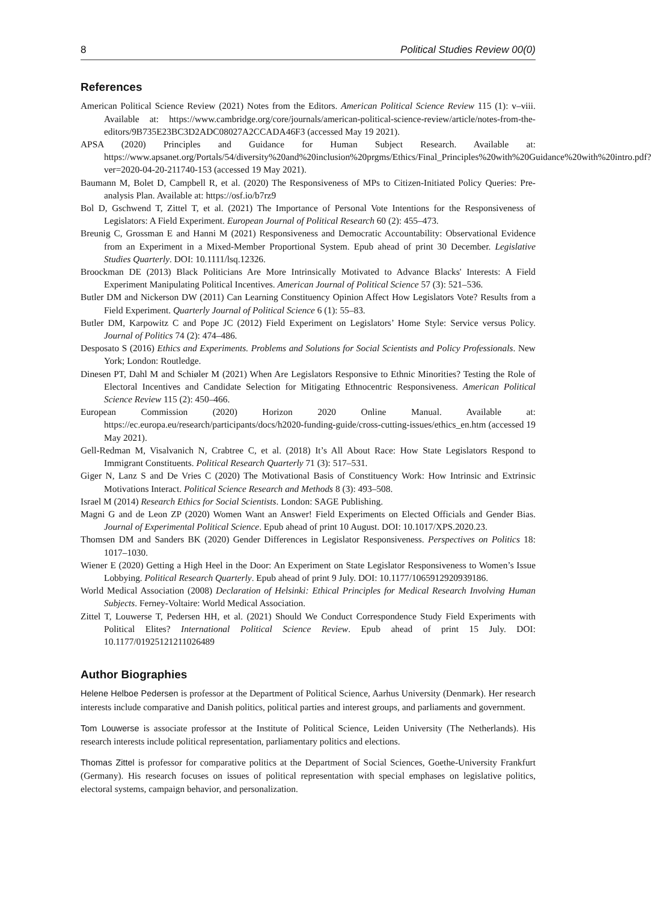8 Political Studies Review 00(0)
References
American Political Science Review (2021) Notes from the Editors. American Political Science Review 115 (1): v–viii. Available at: https://www.cambridge.org/core/journals/american-political-science-review/article/notes-from-the-editors/9B735E23BC3D2ADC08027A2CCADA46F3 (accessed May 19 2021).
APSA (2020) Principles and Guidance for Human Subject Research. Available at: https://www.apsanet.org/Portals/54/diversity%20and%20inclusion%20prgms/Ethics/Final_Principles%20with%20Guidance%20with%20intro.pdf?ver=2020-04-20-211740-153 (accessed 19 May 2021).
Baumann M, Bolet D, Campbell R, et al. (2020) The Responsiveness of MPs to Citizen-Initiated Policy Queries: Pre-analysis Plan. Available at: https://osf.io/b7rz9
Bol D, Gschwend T, Zittel T, et al. (2021) The Importance of Personal Vote Intentions for the Responsiveness of Legislators: A Field Experiment. European Journal of Political Research 60 (2): 455–473.
Breunig C, Grossman E and Hanni M (2021) Responsiveness and Democratic Accountability: Observational Evidence from an Experiment in a Mixed-Member Proportional System. Epub ahead of print 30 December. Legislative Studies Quarterly. DOI: 10.1111/lsq.12326.
Broockman DE (2013) Black Politicians Are More Intrinsically Motivated to Advance Blacks' Interests: A Field Experiment Manipulating Political Incentives. American Journal of Political Science 57 (3): 521–536.
Butler DM and Nickerson DW (2011) Can Learning Constituency Opinion Affect How Legislators Vote? Results from a Field Experiment. Quarterly Journal of Political Science 6 (1): 55–83.
Butler DM, Karpowitz C and Pope JC (2012) Field Experiment on Legislators’ Home Style: Service versus Policy. Journal of Politics 74 (2): 474–486.
Desposato S (2016) Ethics and Experiments. Problems and Solutions for Social Scientists and Policy Professionals. New York; London: Routledge.
Dinesen PT, Dahl M and Schiøler M (2021) When Are Legislators Responsive to Ethnic Minorities? Testing the Role of Electoral Incentives and Candidate Selection for Mitigating Ethnocentric Responsiveness. American Political Science Review 115 (2): 450–466.
European Commission (2020) Horizon 2020 Online Manual. Available at: https://ec.europa.eu/research/participants/docs/h2020-funding-guide/cross-cutting-issues/ethics_en.htm (accessed 19 May 2021).
Gell-Redman M, Visalvanich N, Crabtree C, et al. (2018) It’s All About Race: How State Legislators Respond to Immigrant Constituents. Political Research Quarterly 71 (3): 517–531.
Giger N, Lanz S and De Vries C (2020) The Motivational Basis of Constituency Work: How Intrinsic and Extrinsic Motivations Interact. Political Science Research and Methods 8 (3): 493–508.
Israel M (2014) Research Ethics for Social Scientists. London: SAGE Publishing.
Magni G and de Leon ZP (2020) Women Want an Answer! Field Experiments on Elected Officials and Gender Bias. Journal of Experimental Political Science. Epub ahead of print 10 August. DOI: 10.1017/XPS.2020.23.
Thomsen DM and Sanders BK (2020) Gender Differences in Legislator Responsiveness. Perspectives on Politics 18: 1017–1030.
Wiener E (2020) Getting a High Heel in the Door: An Experiment on State Legislator Responsiveness to Women’s Issue Lobbying. Political Research Quarterly. Epub ahead of print 9 July. DOI: 10.1177/1065912920939186.
World Medical Association (2008) Declaration of Helsinki: Ethical Principles for Medical Research Involving Human Subjects. Ferney-Voltaire: World Medical Association.
Zittel T, Louwerse T, Pedersen HH, et al. (2021) Should We Conduct Correspondence Study Field Experiments with Political Elites? International Political Science Review. Epub ahead of print 15 July. DOI: 10.1177/01925121211026489
Author Biographies
Helene Helboe Pedersen is professor at the Department of Political Science, Aarhus University (Denmark). Her research interests include comparative and Danish politics, political parties and interest groups, and parliaments and government.
Tom Louwerse is associate professor at the Institute of Political Science, Leiden University (The Netherlands). His research interests include political representation, parliamentary politics and elections.
Thomas Zittel is professor for comparative politics at the Department of Social Sciences, Goethe-University Frankfurt (Germany). His research focuses on issues of political representation with special emphases on legislative politics, electoral systems, campaign behavior, and personalization.